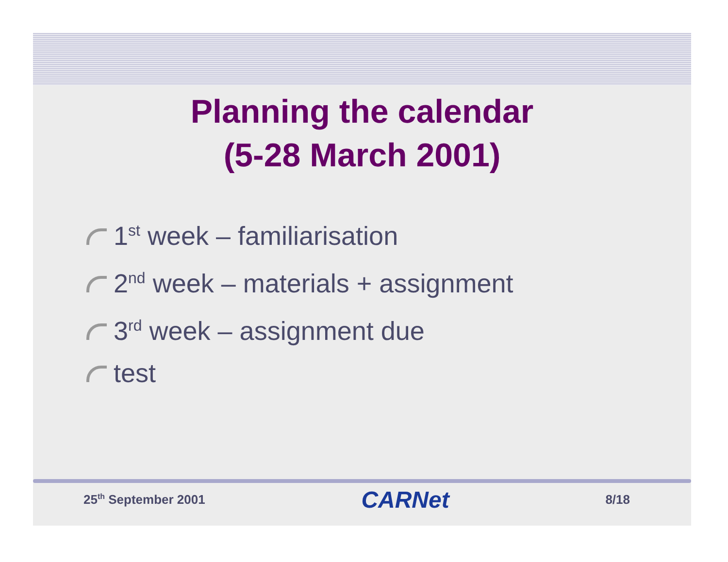Planning the calendar
(5-28 March 2001)
1<sup>st</sup> week – familiarisation
2<sup>nd</sup> week – materials + assignment
3<sup>rd</sup> week – assignment due
test
25<sup>th</sup> September 2001 CARNet 8/18